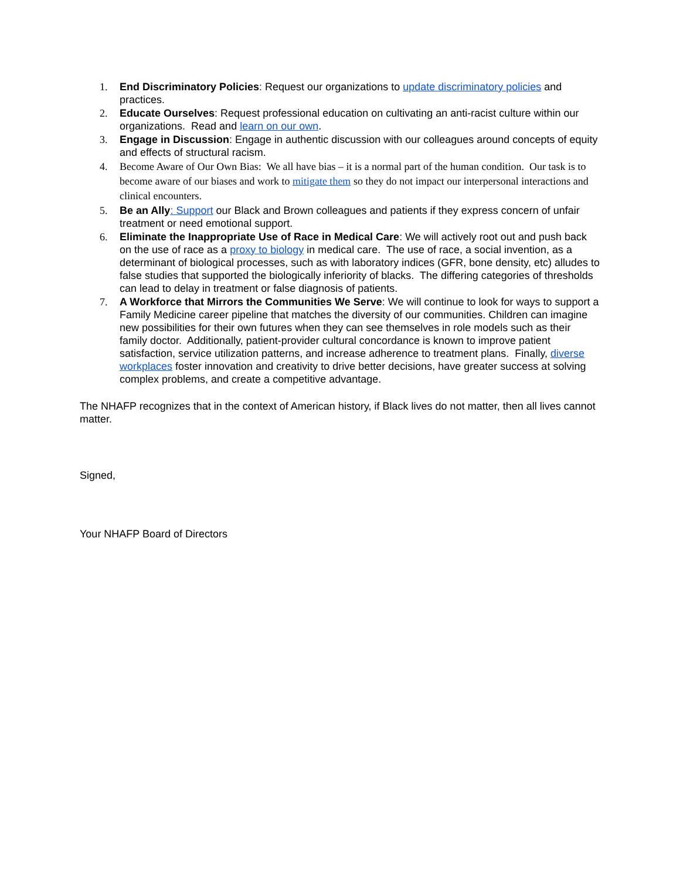1. End Discriminatory Policies: Request our organizations to update discriminatory policies and practices.
2. Educate Ourselves: Request professional education on cultivating an anti-racist culture within our organizations. Read and learn on our own.
3. Engage in Discussion: Engage in authentic discussion with our colleagues around concepts of equity and effects of structural racism.
4. Become Aware of Our Own Bias: We all have bias – it is a normal part of the human condition. Our task is to become aware of our biases and work to mitigate them so they do not impact our interpersonal interactions and clinical encounters.
5. Be an Ally: Support our Black and Brown colleagues and patients if they express concern of unfair treatment or need emotional support.
6. Eliminate the Inappropriate Use of Race in Medical Care: We will actively root out and push back on the use of race as a proxy to biology in medical care. The use of race, a social invention, as a determinant of biological processes, such as with laboratory indices (GFR, bone density, etc) alludes to false studies that supported the biologically inferiority of blacks. The differing categories of thresholds can lead to delay in treatment or false diagnosis of patients.
7. A Workforce that Mirrors the Communities We Serve: We will continue to look for ways to support a Family Medicine career pipeline that matches the diversity of our communities. Children can imagine new possibilities for their own futures when they can see themselves in role models such as their family doctor. Additionally, patient-provider cultural concordance is known to improve patient satisfaction, service utilization patterns, and increase adherence to treatment plans. Finally, diverse workplaces foster innovation and creativity to drive better decisions, have greater success at solving complex problems, and create a competitive advantage.
The NHAFP recognizes that in the context of American history, if Black lives do not matter, then all lives cannot matter.
Signed,
Your NHAFP Board of Directors